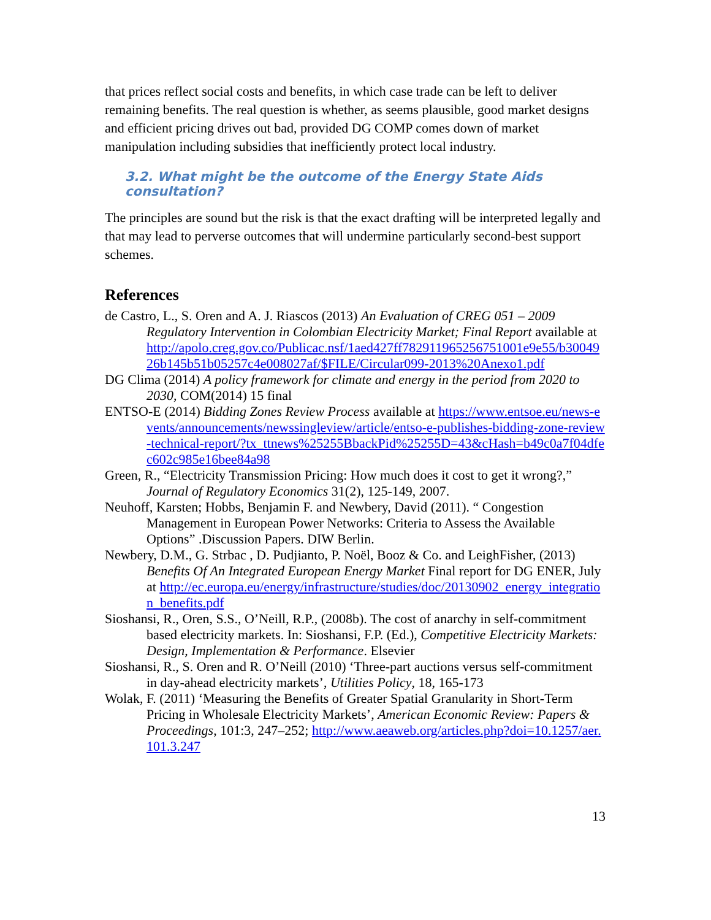that prices reflect social costs and benefits, in which case trade can be left to deliver remaining benefits. The real question is whether, as seems plausible, good market designs and efficient pricing drives out bad, provided DG COMP comes down of market manipulation including subsidies that inefficiently protect local industry.
3.2. What might be the outcome of the Energy State Aids consultation?
The principles are sound but the risk is that the exact drafting will be interpreted legally and that may lead to perverse outcomes that will undermine particularly second-best support schemes.
References
de Castro, L., S. Oren and A. J. Riascos (2013) An Evaluation of CREG 051 – 2009 Regulatory Intervention in Colombian Electricity Market; Final Report available at http://apolo.creg.gov.co/Publicac.nsf/1aed427ff782911965256751001e9e55/b3004926b145b51b05257c4e008027af/$FILE/Circular099-2013%20Anexo1.pdf
DG Clima (2014) A policy framework for climate and energy in the period from 2020 to 2030, COM(2014) 15 final
ENTSO-E (2014) Bidding Zones Review Process available at https://www.entsoe.eu/news-events/announcements/newssingleview/article/entso-e-publishes-bidding-zone-review-technical-report/?tx_ttnews%25255BbackPid%25255D=43&cHash=b49c0a7f04dfec602c985e16bee84a98
Green, R., “Electricity Transmission Pricing: How much does it cost to get it wrong?,” Journal of Regulatory Economics 31(2), 125-149, 2007.
Neuhoff, Karsten; Hobbs, Benjamin F. and Newbery, David (2011). “ Congestion Management in European Power Networks: Criteria to Assess the Available Options” .Discussion Papers. DIW Berlin.
Newbery, D.M., G. Strbac , D. Pudjianto, P. Noël, Booz & Co. and LeighFisher, (2013) Benefits Of An Integrated European Energy Market Final report for DG ENER, July at http://ec.europa.eu/energy/infrastructure/studies/doc/20130902_energy_integration_benefits.pdf
Sioshansi, R., Oren, S.S., O’Neill, R.P., (2008b). The cost of anarchy in self-commitment based electricity markets. In: Sioshansi, F.P. (Ed.), Competitive Electricity Markets: Design, Implementation & Performance. Elsevier
Sioshansi, R., S. Oren and R. O’Neill (2010) ‘Three-part auctions versus self-commitment in day-ahead electricity markets’, Utilities Policy, 18, 165-173
Wolak, F. (2011) ‘Measuring the Benefits of Greater Spatial Granularity in Short-Term Pricing in Wholesale Electricity Markets’, American Economic Review: Papers & Proceedings, 101:3, 247–252; http://www.aeaweb.org/articles.php?doi=10.1257/aer.101.3.247
13